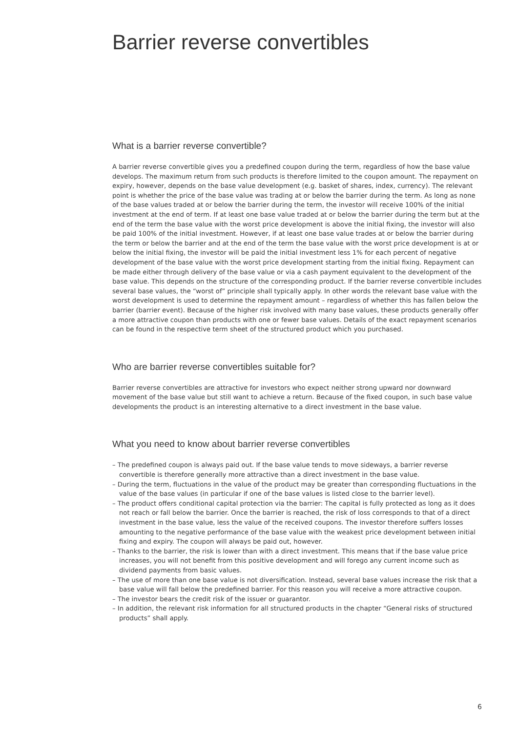Barrier reverse convertibles
What is a barrier reverse convertible?
A barrier reverse convertible gives you a predefined coupon during the term, regardless of how the base value develops. The maximum return from such products is therefore limited to the coupon amount. The repayment on expiry, however, depends on the base value development (e.g. basket of shares, index, currency). The relevant point is whether the price of the base value was trading at or below the barrier during the term. As long as none of the base values traded at or below the barrier during the term, the investor will receive 100% of the initial investment at the end of term. If at least one base value traded at or below the barrier during the term but at the end of the term the base value with the worst price development is above the initial fixing, the investor will also be paid 100% of the initial investment. However, if at least one base value trades at or below the barrier during the term or below the barrier and at the end of the term the base value with the worst price development is at or below the initial fixing, the investor will be paid the initial investment less 1% for each percent of negative development of the base value with the worst price development starting from the initial fixing. Repayment can be made either through delivery of the base value or via a cash payment equivalent to the development of the base value. This depends on the structure of the corresponding product. If the barrier reverse convertible includes several base values, the “worst of” principle shall typically apply. In other words the relevant base value with the worst development is used to determine the repayment amount – regardless of whether this has fallen below the barrier (barrier event). Because of the higher risk involved with many base values, these products generally offer a more attractive coupon than products with one or fewer base values. Details of the exact repayment scenarios can be found in the respective term sheet of the structured product which you purchased.
Who are barrier reverse convertibles suitable for?
Barrier reverse convertibles are attractive for investors who expect neither strong upward nor downward movement of the base value but still want to achieve a return. Because of the fixed coupon, in such base value developments the product is an interesting alternative to a direct investment in the base value.
What you need to know about barrier reverse convertibles
– The predefined coupon is always paid out. If the base value tends to move sideways, a barrier reverse convertible is therefore generally more attractive than a direct investment in the base value.
– During the term, fluctuations in the value of the product may be greater than corresponding fluctuations in the value of the base values (in particular if one of the base values is listed close to the barrier level).
– The product offers conditional capital protection via the barrier: The capital is fully protected as long as it does not reach or fall below the barrier. Once the barrier is reached, the risk of loss corresponds to that of a direct investment in the base value, less the value of the received coupons. The investor therefore suffers losses amounting to the negative performance of the base value with the weakest price development between initial fixing and expiry. The coupon will always be paid out, however.
– Thanks to the barrier, the risk is lower than with a direct investment. This means that if the base value price increases, you will not benefit from this positive development and will forego any current income such as dividend payments from basic values.
– The use of more than one base value is not diversification. Instead, several base values increase the risk that a base value will fall below the predefined barrier. For this reason you will receive a more attractive coupon.
– The investor bears the credit risk of the issuer or guarantor.
– In addition, the relevant risk information for all structured products in the chapter “General risks of structured products” shall apply.
6